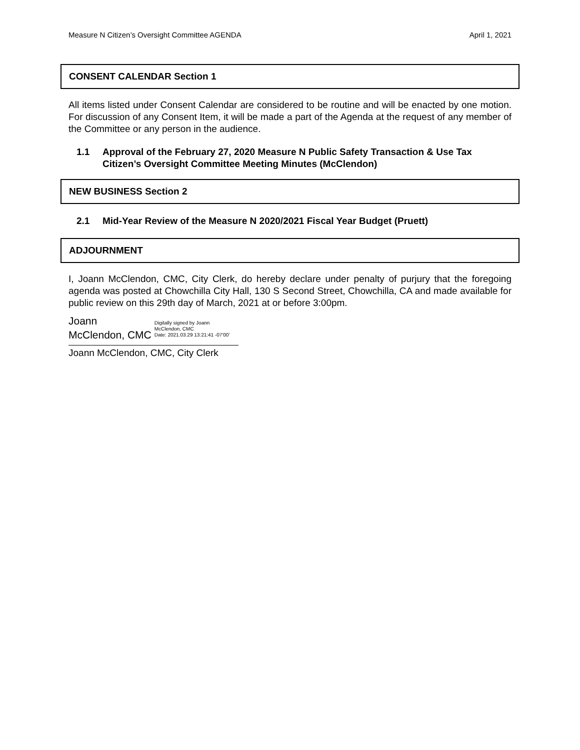Measure N Citizen’s Oversight Committee AGENDA April 1, 2021
CONSENT CALENDAR Section 1
All items listed under Consent Calendar are considered to be routine and will be enacted by one motion. For discussion of any Consent Item, it will be made a part of the Agenda at the request of any member of the Committee or any person in the audience.
1.1 Approval of the February 27, 2020 Measure N Public Safety Transaction & Use Tax Citizen’s Oversight Committee Meeting Minutes (McClendon)
NEW BUSINESS Section 2
2.1 Mid-Year Review of the Measure N 2020/2021 Fiscal Year Budget (Pruett)
ADJOURNMENT
I, Joann McClendon, CMC, City Clerk, do hereby declare under penalty of purjury that the foregoing agenda was posted at Chowchilla City Hall, 130 S Second Street, Chowchilla, CA and made available for public review on this 29th day of March, 2021 at or before 3:00pm.
Joann
McClendon, CMC
Digitally signed by Joann
McClendon, CMC
Date: 2021.03.29 13:21:41 -07'00'
Joann McClendon, CMC, City Clerk